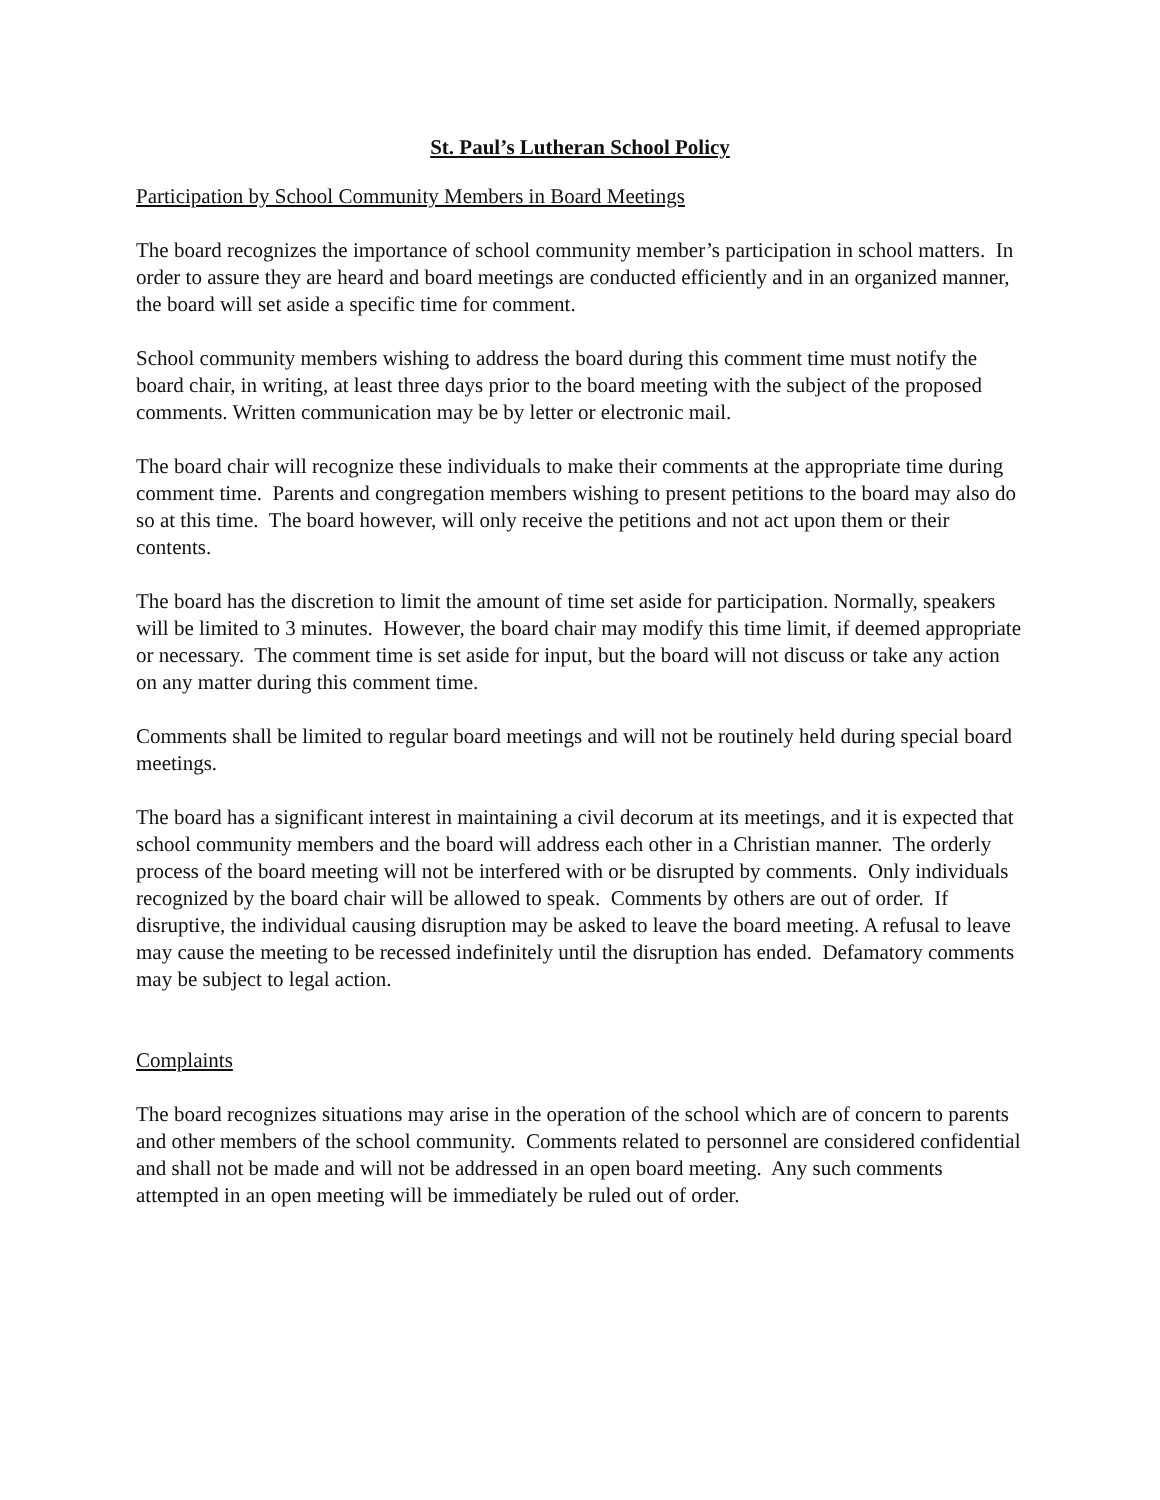St. Paul’s Lutheran School Policy
Participation by School Community Members in Board Meetings
The board recognizes the importance of school community member’s participation in school matters. In order to assure they are heard and board meetings are conducted efficiently and in an organized manner, the board will set aside a specific time for comment.
School community members wishing to address the board during this comment time must notify the board chair, in writing, at least three days prior to the board meeting with the subject of the proposed comments. Written communication may be by letter or electronic mail.
The board chair will recognize these individuals to make their comments at the appropriate time during comment time. Parents and congregation members wishing to present petitions to the board may also do so at this time. The board however, will only receive the petitions and not act upon them or their contents.
The board has the discretion to limit the amount of time set aside for participation. Normally, speakers will be limited to 3 minutes. However, the board chair may modify this time limit, if deemed appropriate or necessary. The comment time is set aside for input, but the board will not discuss or take any action on any matter during this comment time.
Comments shall be limited to regular board meetings and will not be routinely held during special board meetings.
The board has a significant interest in maintaining a civil decorum at its meetings, and it is expected that school community members and the board will address each other in a Christian manner. The orderly process of the board meeting will not be interfered with or be disrupted by comments. Only individuals recognized by the board chair will be allowed to speak. Comments by others are out of order. If disruptive, the individual causing disruption may be asked to leave the board meeting. A refusal to leave may cause the meeting to be recessed indefinitely until the disruption has ended. Defamatory comments may be subject to legal action.
Complaints
The board recognizes situations may arise in the operation of the school which are of concern to parents and other members of the school community. Comments related to personnel are considered confidential and shall not be made and will not be addressed in an open board meeting. Any such comments attempted in an open meeting will be immediately be ruled out of order.